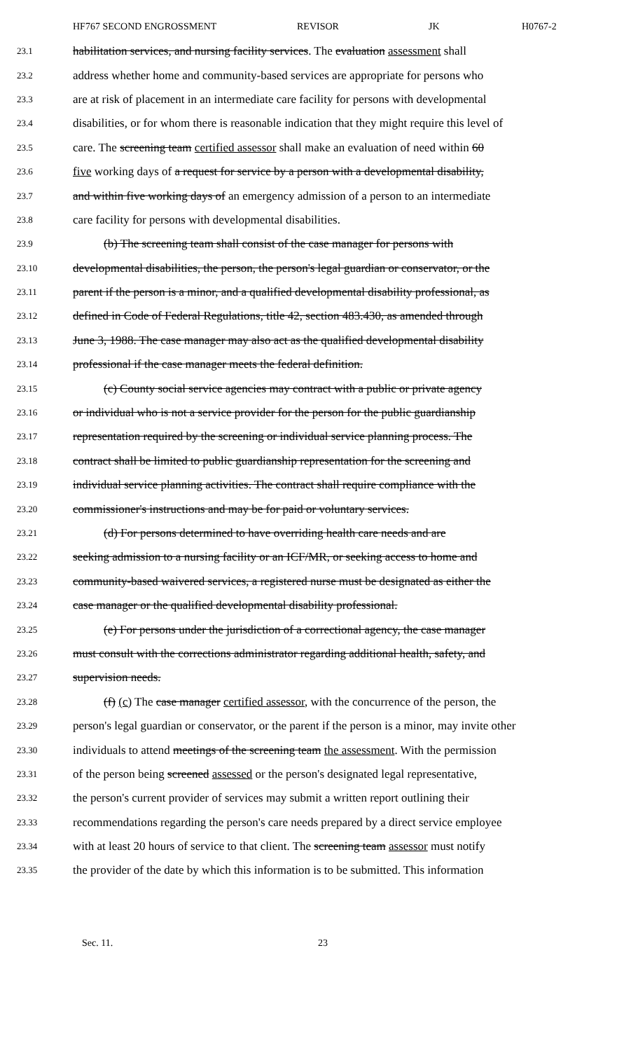HF767 SECOND ENGROSSMENT REVISOR JK H0767-2
23.1 habilitation services, and nursing facility services. The evaluation assessment shall
23.2 address whether home and community-based services are appropriate for persons who
23.3 are at risk of placement in an intermediate care facility for persons with developmental
23.4 disabilities, or for whom there is reasonable indication that they might require this level of
23.5 care. The screening team certified assessor shall make an evaluation of need within 60
23.6 five working days of a request for service by a person with a developmental disability,
23.7 and within five working days of an emergency admission of a person to an intermediate
23.8 care facility for persons with developmental disabilities.
23.9 (b) The screening team shall consist of the case manager for persons with
23.10 developmental disabilities, the person, the person's legal guardian or conservator, or the
23.11 parent if the person is a minor, and a qualified developmental disability professional, as
23.12 defined in Code of Federal Regulations, title 42, section 483.430, as amended through
23.13 June 3, 1988. The case manager may also act as the qualified developmental disability
23.14 professional if the case manager meets the federal definition.
23.15 (c) County social service agencies may contract with a public or private agency
23.16 or individual who is not a service provider for the person for the public guardianship
23.17 representation required by the screening or individual service planning process. The
23.18 contract shall be limited to public guardianship representation for the screening and
23.19 individual service planning activities. The contract shall require compliance with the
23.20 commissioner's instructions and may be for paid or voluntary services.
23.21 (d) For persons determined to have overriding health care needs and are
23.22 seeking admission to a nursing facility or an ICF/MR, or seeking access to home and
23.23 community-based waivered services, a registered nurse must be designated as either the
23.24 case manager or the qualified developmental disability professional.
23.25 (e) For persons under the jurisdiction of a correctional agency, the case manager
23.26 must consult with the corrections administrator regarding additional health, safety, and
23.27 supervision needs.
23.28 (f) (c) The case manager certified assessor, with the concurrence of the person, the
23.29 person's legal guardian or conservator, or the parent if the person is a minor, may invite other
23.30 individuals to attend meetings of the screening team the assessment. With the permission
23.31 of the person being screened assessed or the person's designated legal representative,
23.32 the person's current provider of services may submit a written report outlining their
23.33 recommendations regarding the person's care needs prepared by a direct service employee
23.34 with at least 20 hours of service to that client. The screening team assessor must notify
23.35 the provider of the date by which this information is to be submitted. This information
Sec. 11. 23